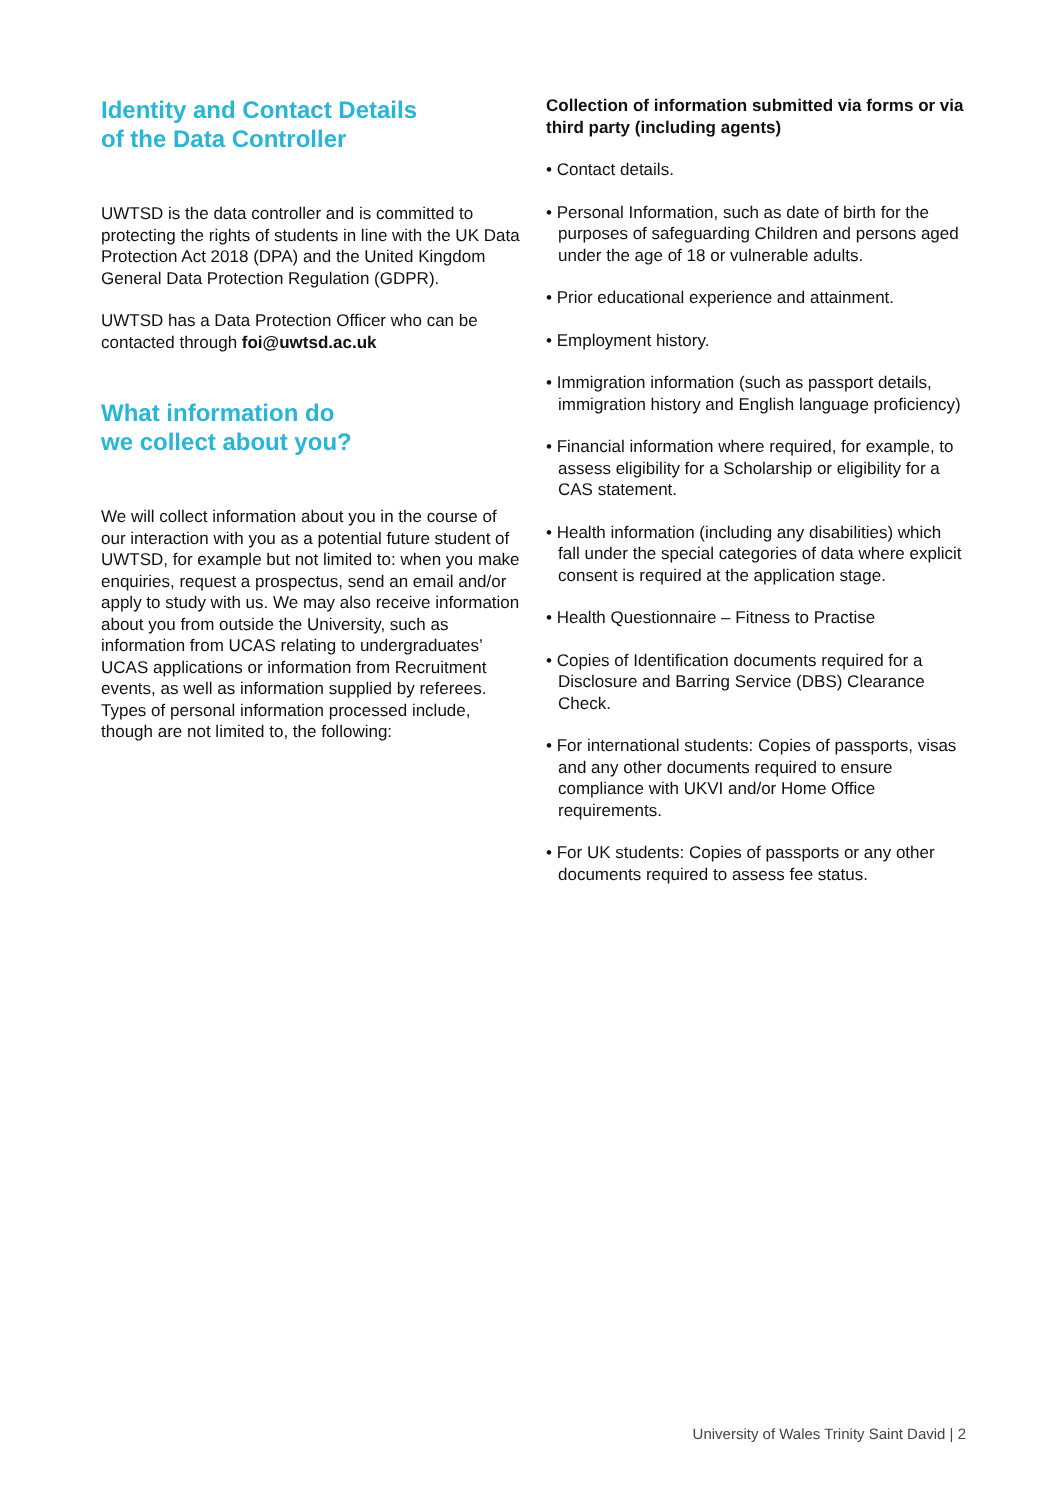Identity and Contact Details
of the Data Controller
UWTSD is the data controller and is committed to protecting the rights of students in line with the UK Data Protection Act 2018 (DPA) and the United Kingdom General Data Protection Regulation (GDPR).
UWTSD has a Data Protection Officer who can be contacted through foi@uwtsd.ac.uk
What information do
we collect about you?
We will collect information about you in the course of our interaction with you as a potential future student of UWTSD, for example but not limited to: when you make enquiries, request a prospectus, send an email and/or apply to study with us. We may also receive information about you from outside the University, such as information from UCAS relating to undergraduates’ UCAS applications or information from Recruitment events, as well as information supplied by referees. Types of personal information processed include, though are not limited to, the following:
Collection of information submitted via forms or via third party (including agents)
• Contact details.
• Personal Information, such as date of birth for the purposes of safeguarding Children and persons aged under the age of 18 or vulnerable adults.
• Prior educational experience and attainment.
• Employment history.
• Immigration information (such as passport details, immigration history and English language proficiency)
• Financial information where required, for example, to assess eligibility for a Scholarship or eligibility for a CAS statement.
• Health information (including any disabilities) which fall under the special categories of data where explicit consent is required at the application stage.
• Health Questionnaire – Fitness to Practise
• Copies of Identification documents required for a Disclosure and Barring Service (DBS) Clearance Check.
• For international students: Copies of passports, visas and any other documents required to ensure compliance with UKVI and/or Home Office requirements.
• For UK students: Copies of passports or any other documents required to assess fee status.
University of Wales Trinity Saint David | 2